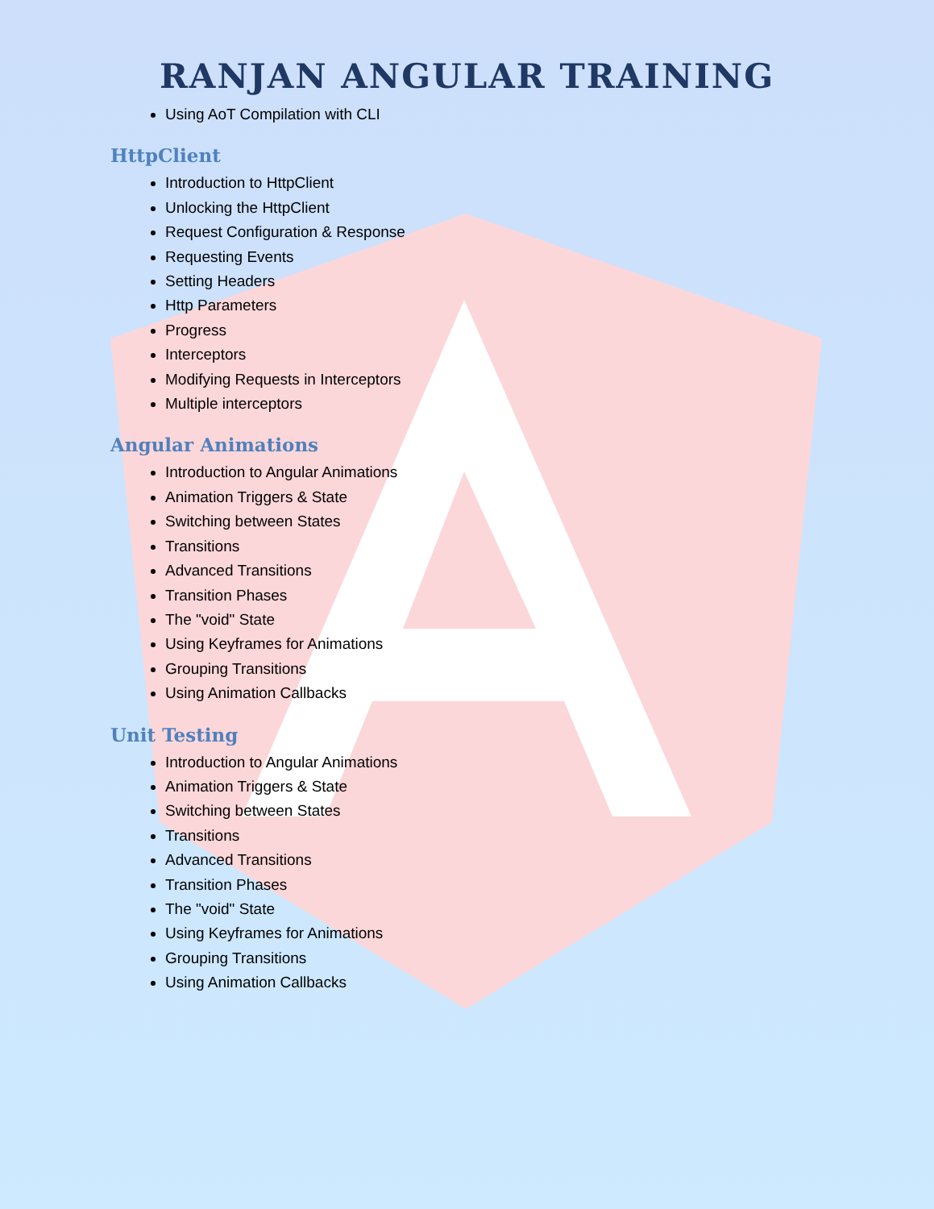RANJAN ANGULAR TRAINING
Using AoT Compilation with CLI
HttpClient
Introduction to HttpClient
Unlocking the HttpClient
Request Configuration & Response
Requesting Events
Setting Headers
Http Parameters
Progress
Interceptors
Modifying Requests in Interceptors
Multiple interceptors
Angular Animations
Introduction to Angular Animations
Animation Triggers & State
Switching between States
Transitions
Advanced Transitions
Transition Phases
The "void" State
Using Keyframes for Animations
Grouping Transitions
Using Animation Callbacks
Unit Testing
Introduction to Angular Animations
Animation Triggers & State
Switching between States
Transitions
Advanced Transitions
Transition Phases
The "void" State
Using Keyframes for Animations
Grouping Transitions
Using Animation Callbacks